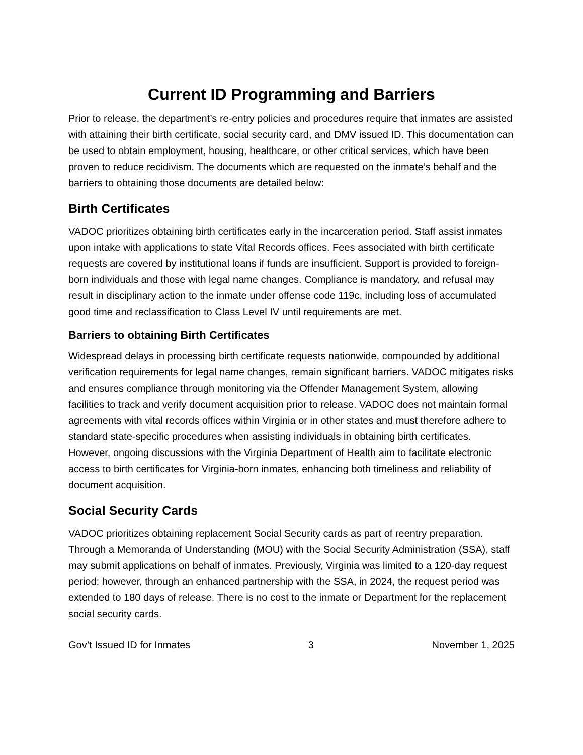Current ID Programming and Barriers
Prior to release, the department’s re-entry policies and procedures require that inmates are assisted with attaining their birth certificate, social security card, and DMV issued ID. This documentation can be used to obtain employment, housing, healthcare, or other critical services, which have been proven to reduce recidivism. The documents which are requested on the inmate’s behalf and the barriers to obtaining those documents are detailed below:
Birth Certificates
VADOC prioritizes obtaining birth certificates early in the incarceration period. Staff assist inmates upon intake with applications to state Vital Records offices. Fees associated with birth certificate requests are covered by institutional loans if funds are insufficient. Support is provided to foreign-born individuals and those with legal name changes. Compliance is mandatory, and refusal may result in disciplinary action to the inmate under offense code 119c, including loss of accumulated good time and reclassification to Class Level IV until requirements are met.
Barriers to obtaining Birth Certificates
Widespread delays in processing birth certificate requests nationwide, compounded by additional verification requirements for legal name changes, remain significant barriers. VADOC mitigates risks and ensures compliance through monitoring via the Offender Management System, allowing facilities to track and verify document acquisition prior to release. VADOC does not maintain formal agreements with vital records offices within Virginia or in other states and must therefore adhere to standard state-specific procedures when assisting individuals in obtaining birth certificates. However, ongoing discussions with the Virginia Department of Health aim to facilitate electronic access to birth certificates for Virginia-born inmates, enhancing both timeliness and reliability of document acquisition.
Social Security Cards
VADOC prioritizes obtaining replacement Social Security cards as part of reentry preparation. Through a Memoranda of Understanding (MOU) with the Social Security Administration (SSA), staff may submit applications on behalf of inmates. Previously, Virginia was limited to a 120-day request period; however, through an enhanced partnership with the SSA, in 2024, the request period was extended to 180 days of release. There is no cost to the inmate or Department for the replacement social security cards.
Gov’t Issued ID for Inmates 3 November 1, 2025